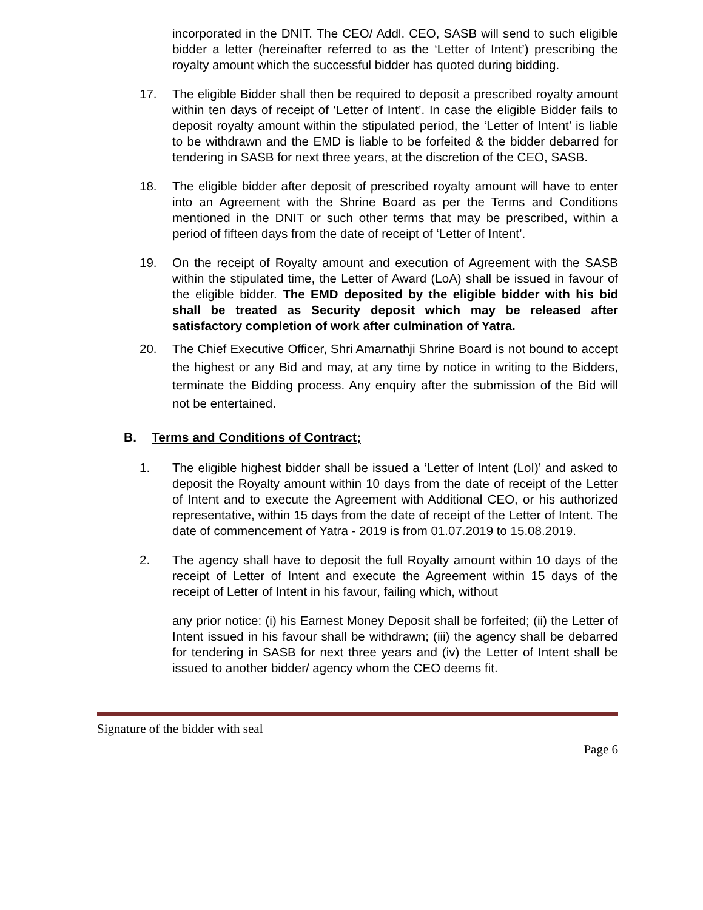incorporated in the DNIT. The CEO/ Addl. CEO, SASB will send to such eligible bidder a letter (hereinafter referred to as the ‘Letter of Intent’) prescribing the royalty amount which the successful bidder has quoted during bidding.
17. The eligible Bidder shall then be required to deposit a prescribed royalty amount within ten days of receipt of ‘Letter of Intent’. In case the eligible Bidder fails to deposit royalty amount within the stipulated period, the ‘Letter of Intent’ is liable to be withdrawn and the EMD is liable to be forfeited & the bidder debarred for tendering in SASB for next three years, at the discretion of the CEO, SASB.
18. The eligible bidder after deposit of prescribed royalty amount will have to enter into an Agreement with the Shrine Board as per the Terms and Conditions mentioned in the DNIT or such other terms that may be prescribed, within a period of fifteen days from the date of receipt of ‘Letter of Intent’.
19. On the receipt of Royalty amount and execution of Agreement with the SASB within the stipulated time, the Letter of Award (LoA) shall be issued in favour of the eligible bidder. The EMD deposited by the eligible bidder with his bid shall be treated as Security deposit which may be released after satisfactory completion of work after culmination of Yatra.
20. The Chief Executive Officer, Shri Amarnathji Shrine Board is not bound to accept the highest or any Bid and may, at any time by notice in writing to the Bidders, terminate the Bidding process. Any enquiry after the submission of the Bid will not be entertained.
B. Terms and Conditions of Contract;
1. The eligible highest bidder shall be issued a ‘Letter of Intent (LoI)’ and asked to deposit the Royalty amount within 10 days from the date of receipt of the Letter of Intent and to execute the Agreement with Additional CEO, or his authorized representative, within 15 days from the date of receipt of the Letter of Intent. The date of commencement of Yatra - 2019 is from 01.07.2019 to 15.08.2019.
2. The agency shall have to deposit the full Royalty amount within 10 days of the receipt of Letter of Intent and execute the Agreement within 15 days of the receipt of Letter of Intent in his favour, failing which, without
any prior notice: (i) his Earnest Money Deposit shall be forfeited; (ii) the Letter of Intent issued in his favour shall be withdrawn; (iii) the agency shall be debarred for tendering in SASB for next three years and (iv) the Letter of Intent shall be issued to another bidder/ agency whom the CEO deems fit.
Signature of the bidder with seal
Page 6